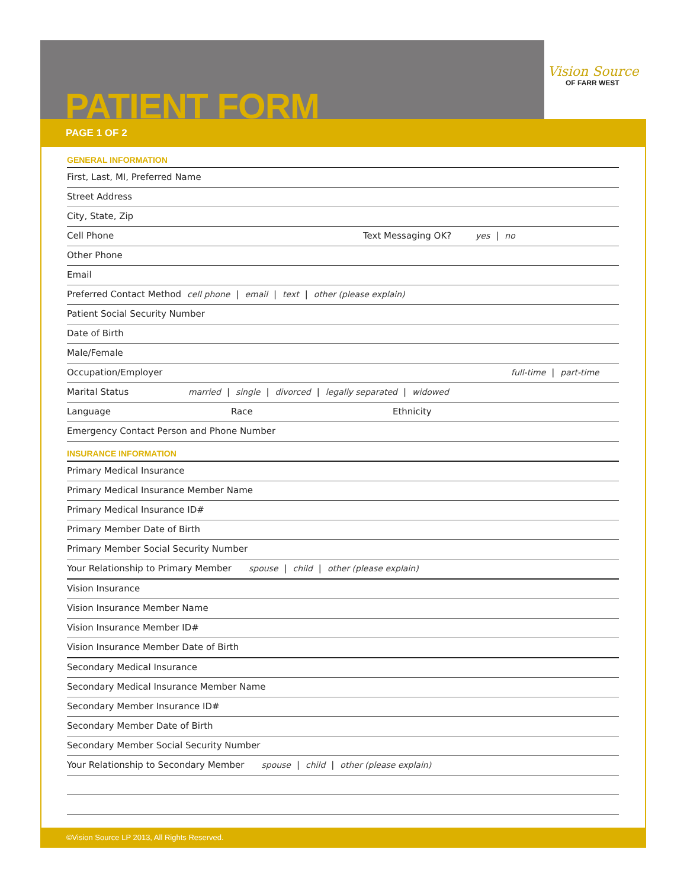Vision Source
OF FARR WEST
PATIENT FORM
PAGE 1 OF 2
GENERAL INFORMATION
First, Last, MI, Preferred Name
Street Address
City, State, Zip
Cell Phone Text Messaging OK? yes | no
Other Phone
Email
Preferred Contact Method cell phone | email | text | other (please explain)
Patient Social Security Number
Date of Birth
Male/Female
Occupation/Employer full-time | part-time
Marital Status married | single | divorced | legally separated | widowed
Language Race Ethnicity
Emergency Contact Person and Phone Number
INSURANCE INFORMATION
Primary Medical Insurance
Primary Medical Insurance Member Name
Primary Medical Insurance ID#
Primary Member Date of Birth
Primary Member Social Security Number
Your Relationship to Primary Member spouse | child | other (please explain)
Vision Insurance
Vision Insurance Member Name
Vision Insurance Member ID#
Vision Insurance Member Date of Birth
Secondary Medical Insurance
Secondary Medical Insurance Member Name
Secondary Member Insurance ID#
Secondary Member Date of Birth
Secondary Member Social Security Number
Your Relationship to Secondary Member spouse | child | other (please explain)
©Vision Source LP 2013, All Rights Reserved.